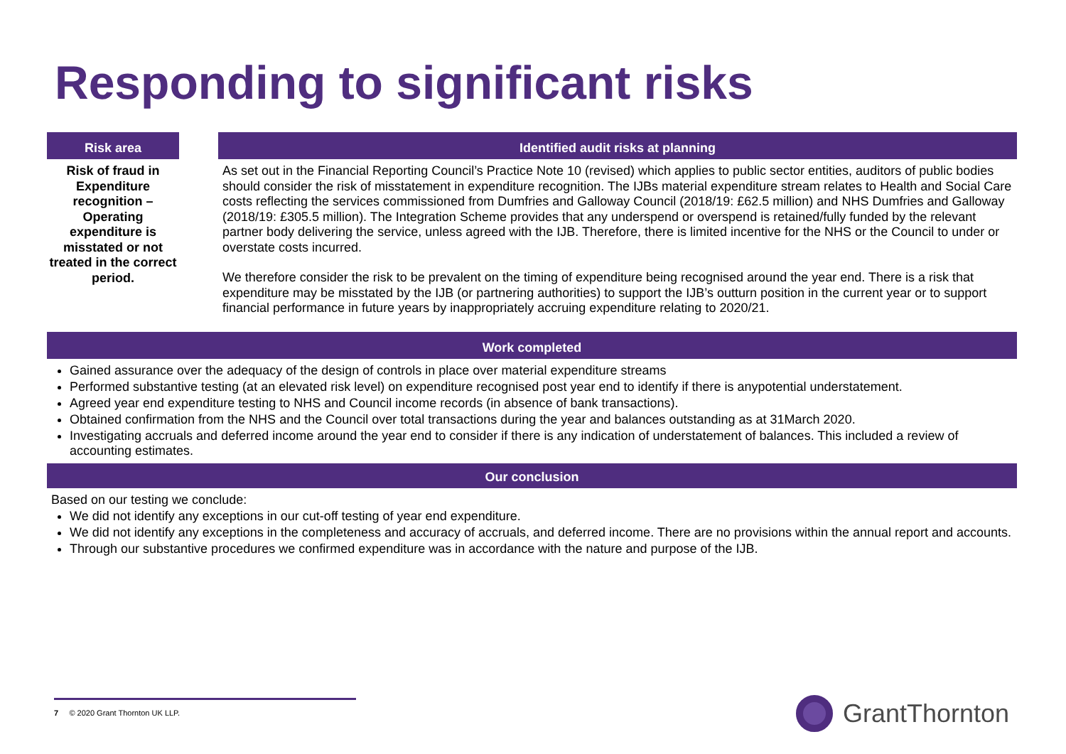Responding to significant risks
Risk area
Risk of fraud in Expenditure recognition – Operating expenditure is misstated or not treated in the correct period.
Identified audit risks at planning
As set out in the Financial Reporting Council’s Practice Note 10 (revised) which applies to public sector entities, auditors of public bodies should consider the risk of misstatement in expenditure recognition. The IJBs material expenditure stream relates to Health and Social Care costs reflecting the services commissioned from Dumfries and Galloway Council (2018/19: £62.5 million) and NHS Dumfries and Galloway (2018/19: £305.5 million). The Integration Scheme provides that any underspend or overspend is retained/fully funded by the relevant partner body delivering the service, unless agreed with the IJB. Therefore, there is limited incentive for the NHS or the Council to under or overstate costs incurred.
We therefore consider the risk to be prevalent on the timing of expenditure being recognised around the year end. There is a risk that expenditure may be misstated by the IJB (or partnering authorities) to support the IJB’s outturn position in the current year or to support financial performance in future years by inappropriately accruing expenditure relating to 2020/21.
Work completed
Gained assurance over the adequacy of the design of controls in place over material expenditure streams
Performed substantive testing (at an elevated risk level) on expenditure recognised post year end to identify if there is anypotential understatement.
Agreed year end expenditure testing to NHS and Council income records (in absence of bank transactions).
Obtained confirmation from the NHS and the Council over total transactions during the year and balances outstanding as at 31March 2020.
Investigating accruals and deferred income around the year end to consider if there is any indication of understatement of balances. This included a review of accounting estimates.
Our conclusion
Based on our testing we conclude:
We did not identify any exceptions in our cut-off testing of year end expenditure.
We did not identify any exceptions in the completeness and accuracy of accruals, and deferred income. There are no provisions within the annual report and accounts.
Through our substantive procedures we confirmed expenditure was in accordance with the nature and purpose of the IJB.
7 © 2020 Grant Thornton UK LLP.
GrantThornton